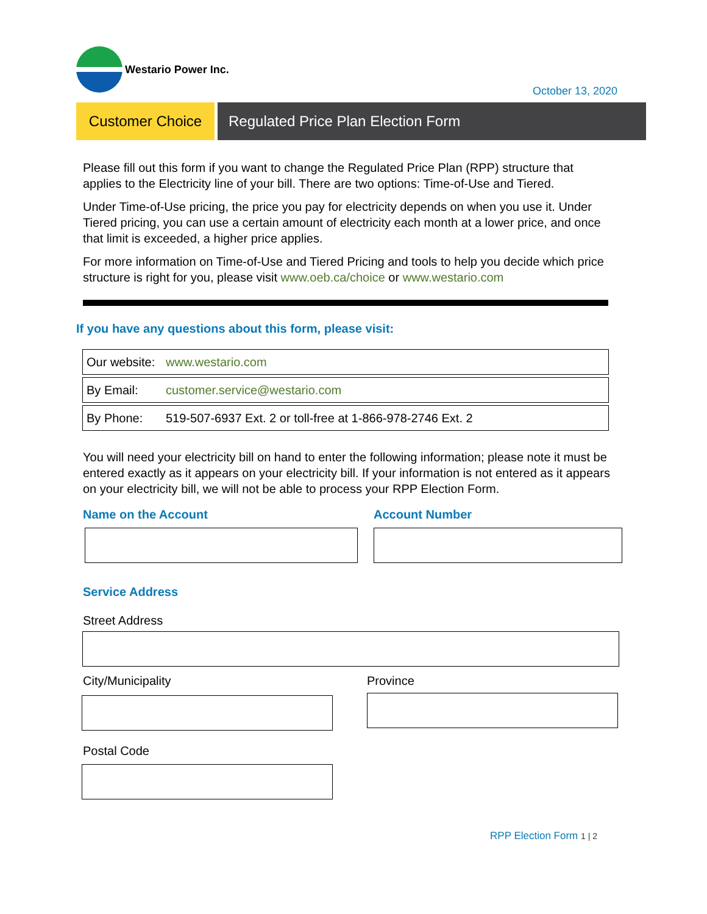Westario Power Inc.
October 13, 2020
Customer Choice Regulated Price Plan Election Form
Please fill out this form if you want to change the Regulated Price Plan (RPP) structure that applies to the Electricity line of your bill. There are two options: Time-of-Use and Tiered.
Under Time-of-Use pricing, the price you pay for electricity depends on when you use it. Under Tiered pricing, you can use a certain amount of electricity each month at a lower price, and once that limit is exceeded, a higher price applies.
For more information on Time-of-Use and Tiered Pricing and tools to help you decide which price structure is right for you, please visit www.oeb.ca/choice or www.westario.com
If you have any questions about this form, please visit:
| Our website: | www.westario.com |
| By Email: | customer.service@westario.com |
| By Phone: | 519-507-6937 Ext. 2 or toll-free at 1-866-978-2746 Ext. 2 |
You will need your electricity bill on hand to enter the following information; please note it must be entered exactly as it appears on your electricity bill. If your information is not entered as it appears on your electricity bill, we will not be able to process your RPP Election Form.
Name on the Account Account Number
Service Address
Street Address
City/Municipality Province
Postal Code
RPP Election Form 1 | 2